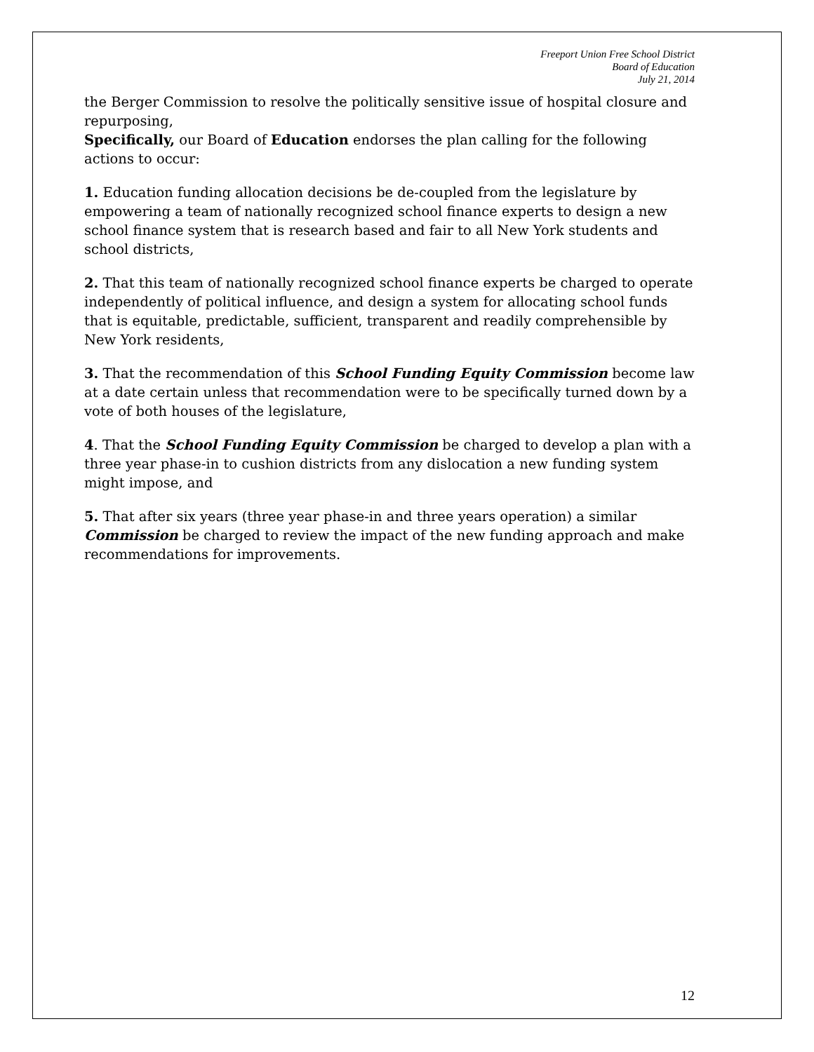Freeport Union Free School District
Board of Education
July 21, 2014
the Berger Commission to resolve the politically sensitive issue of hospital closure and repurposing,
Specifically, our Board of Education endorses the plan calling for the following actions to occur:
1. Education funding allocation decisions be de-coupled from the legislature by empowering a team of nationally recognized school finance experts to design a new school finance system that is research based and fair to all New York students and school districts,
2. That this team of nationally recognized school finance experts be charged to operate independently of political influence, and design a system for allocating school funds that is equitable, predictable, sufficient, transparent and readily comprehensible by New York residents,
3. That the recommendation of this School Funding Equity Commission become law at a date certain unless that recommendation were to be specifically turned down by a vote of both houses of the legislature,
4. That the School Funding Equity Commission be charged to develop a plan with a three year phase-in to cushion districts from any dislocation a new funding system might impose, and
5. That after six years (three year phase-in and three years operation) a similar Commission be charged to review the impact of the new funding approach and make recommendations for improvements.
12